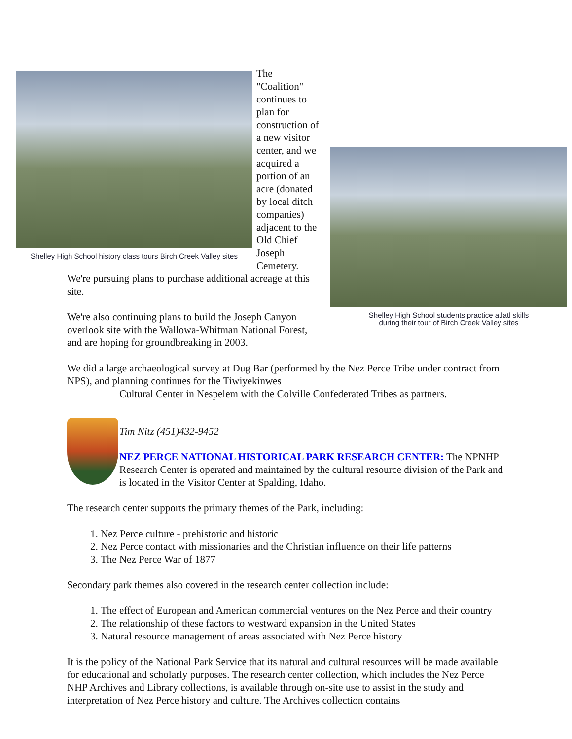Shelley High School history class tours Birch Creek Valley sites
Shelley High School students practice atlatl skills
during their tour of Birch Creek Valley sites
The "Coalition" continues to plan for construction of a new visitor center, and we acquired a portion of an acre (donated by local ditch companies) adjacent to the Old Chief Joseph Cemetery. We're pursuing plans to purchase additional acreage at this site.
We're also continuing plans to build the Joseph Canyon overlook site with the Wallowa-Whitman National Forest, and are hoping for groundbreaking in 2003.
We did a large archaeological survey at Dug Bar (performed by the Nez Perce Tribe under contract from NPS), and planning continues for the Tiwiyekinwes
Cultural Center in Nespelem with the Colville Confederated Tribes as partners.
Tim Nitz (451)432-9452
NEZ PERCE NATIONAL HISTORICAL PARK RESEARCH CENTER: The NPNHP Research Center is operated and maintained by the cultural resource division of the Park and is located in the Visitor Center at Spalding, Idaho.
The research center supports the primary themes of the Park, including:
1. Nez Perce culture - prehistoric and historic
2. Nez Perce contact with missionaries and the Christian influence on their life patterns
3. The Nez Perce War of 1877
Secondary park themes also covered in the research center collection include:
1. The effect of European and American commercial ventures on the Nez Perce and their country
2. The relationship of these factors to westward expansion in the United States
3. Natural resource management of areas associated with Nez Perce history
It is the policy of the National Park Service that its natural and cultural resources will be made available for educational and scholarly purposes. The research center collection, which includes the Nez Perce NHP Archives and Library collections, is available through on-site use to assist in the study and interpretation of Nez Perce history and culture. The Archives collection contains